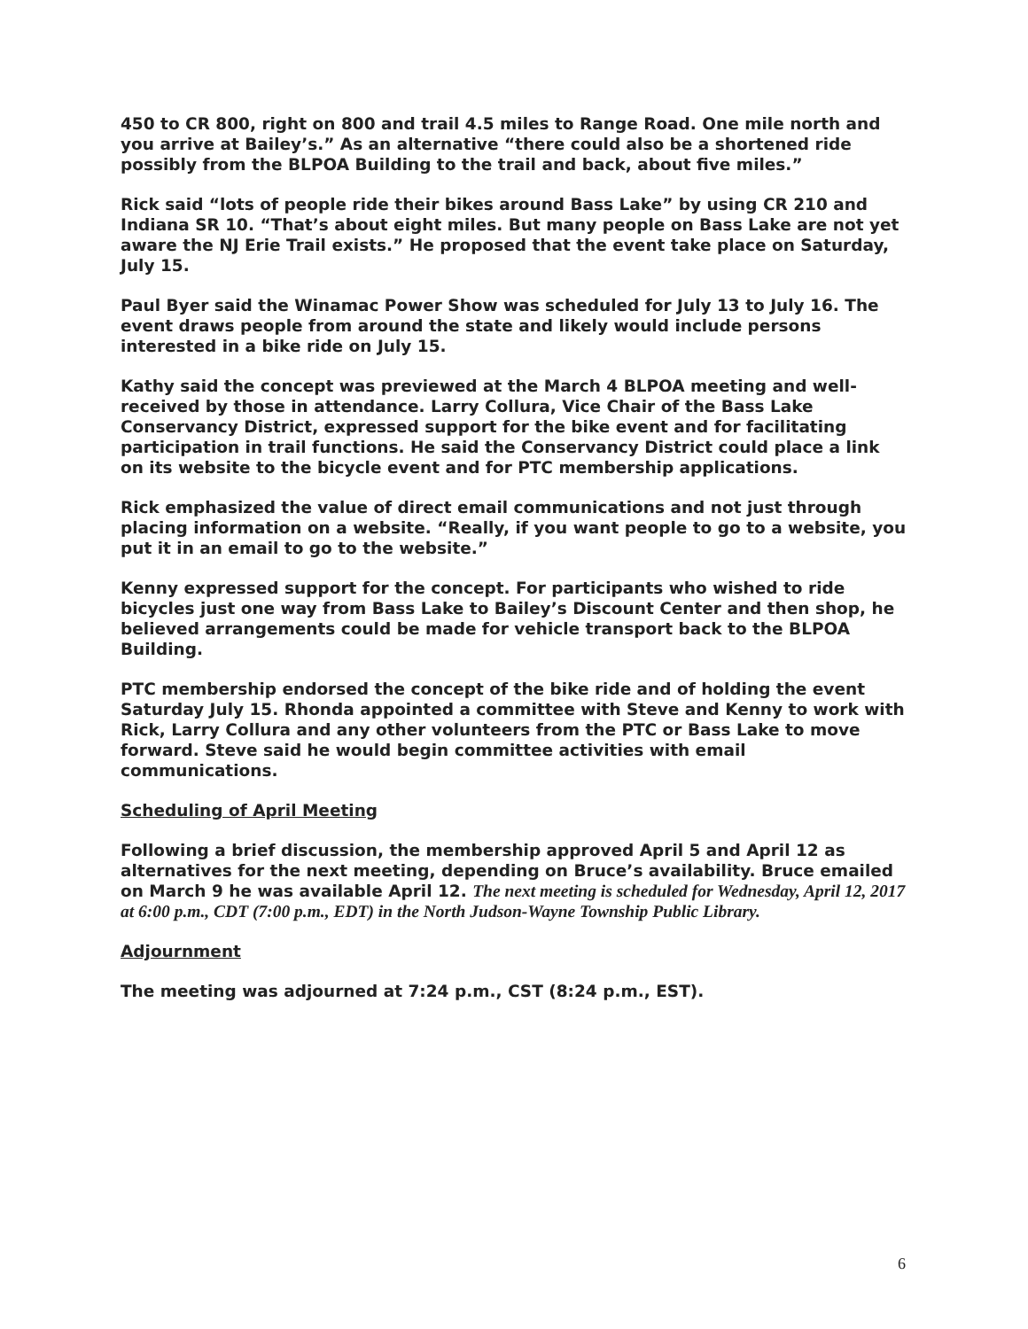450 to CR 800, right on 800 and trail 4.5 miles to Range Road. One mile north and you arrive at Bailey’s.” As an alternative “there could also be a shortened ride possibly from the BLPOA Building to the trail and back, about five miles.”
Rick said “lots of people ride their bikes around Bass Lake” by using CR 210 and Indiana SR 10. “That’s about eight miles. But many people on Bass Lake are not yet aware the NJ Erie Trail exists.” He proposed that the event take place on Saturday, July 15.
Paul Byer said the Winamac Power Show was scheduled for July 13 to July 16. The event draws people from around the state and likely would include persons interested in a bike ride on July 15.
Kathy said the concept was previewed at the March 4 BLPOA meeting and well-received by those in attendance. Larry Collura, Vice Chair of the Bass Lake Conservancy District, expressed support for the bike event and for facilitating participation in trail functions. He said the Conservancy District could place a link on its website to the bicycle event and for PTC membership applications.
Rick emphasized the value of direct email communications and not just through placing information on a website. “Really, if you want people to go to a website, you put it in an email to go to the website.”
Kenny expressed support for the concept. For participants who wished to ride bicycles just one way from Bass Lake to Bailey’s Discount Center and then shop, he believed arrangements could be made for vehicle transport back to the BLPOA Building.
PTC membership endorsed the concept of the bike ride and of holding the event Saturday July 15. Rhonda appointed a committee with Steve and Kenny to work with Rick, Larry Collura and any other volunteers from the PTC or Bass Lake to move forward. Steve said he would begin committee activities with email communications.
Scheduling of April Meeting
Following a brief discussion, the membership approved April 5 and April 12 as alternatives for the next meeting, depending on Bruce’s availability. Bruce emailed on March 9 he was available April 12. The next meeting is scheduled for Wednesday, April 12, 2017 at 6:00 p.m., CDT (7:00 p.m., EDT) in the North Judson-Wayne Township Public Library.
Adjournment
The meeting was adjourned at 7:24 p.m., CST (8:24 p.m., EST).
6